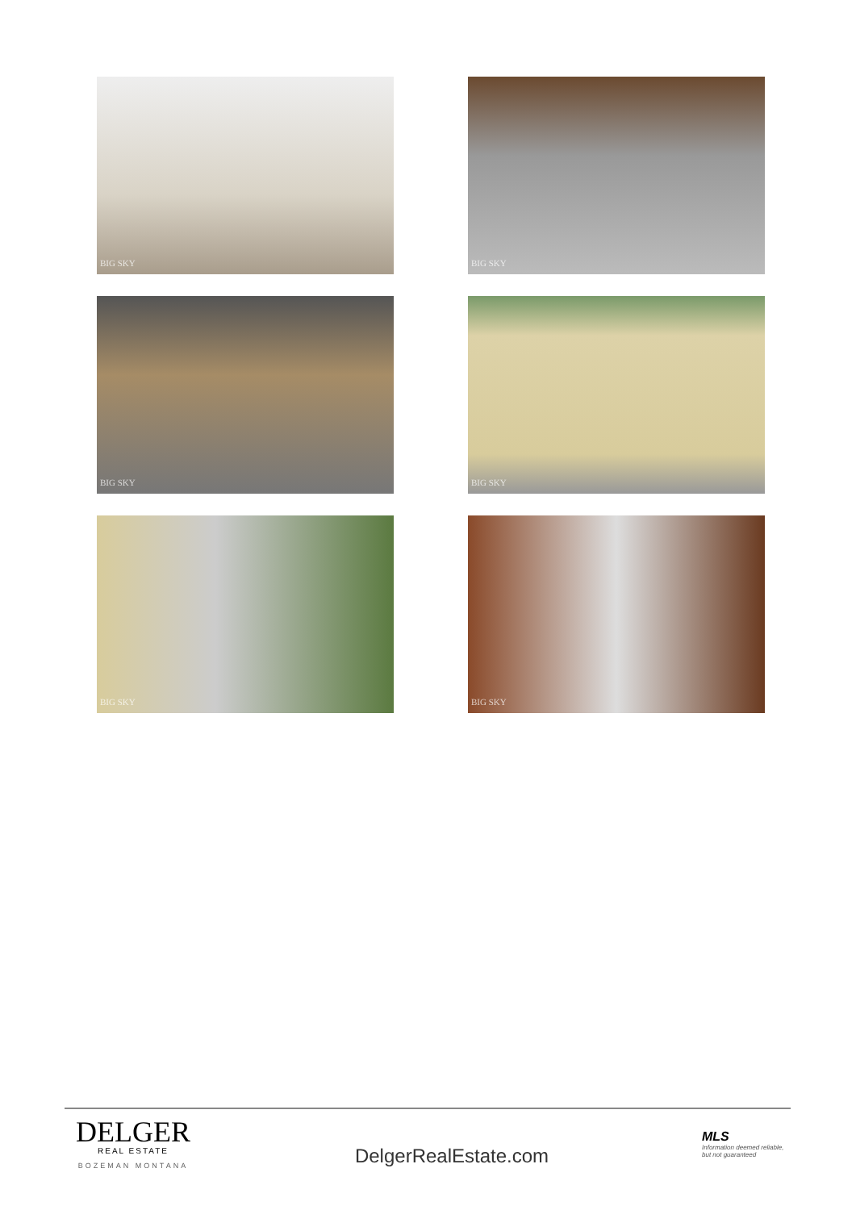BIG SKY
BIG SKY
BIG SKY
BIG SKY
BIG SKY
BIG SKY
DELGER
REAL ESTATE
BOZEMAN MONTANA
DelgerRealEstate.com
MLS
Information deemed reliable, but not guaranteed